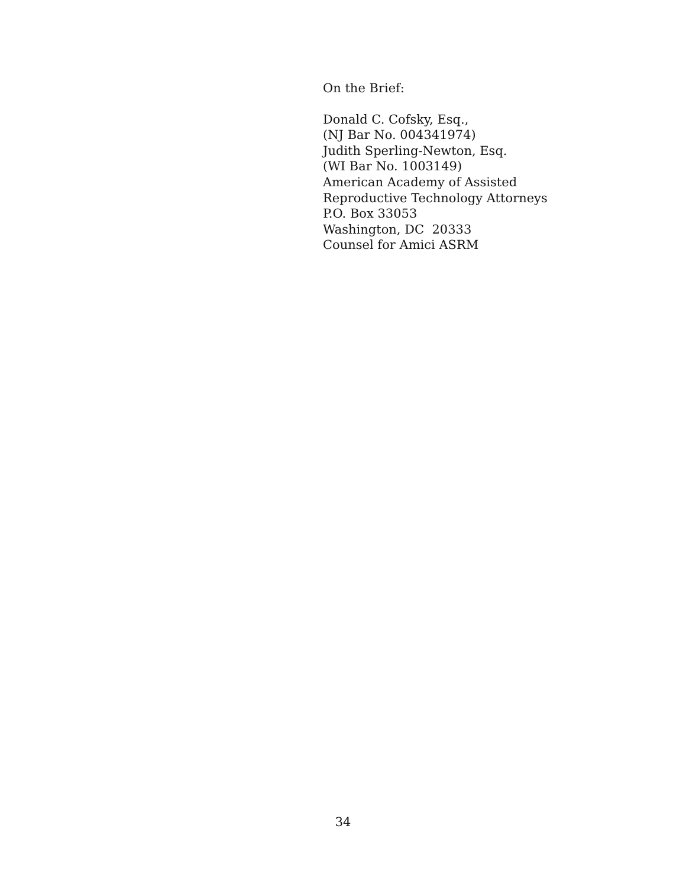On the Brief:
Donald C. Cofsky, Esq.,
(NJ Bar No. 004341974)
Judith Sperling-Newton, Esq.
(WI Bar No. 1003149)
American Academy of Assisted
Reproductive Technology Attorneys
P.O. Box 33053
Washington, DC 20333
Counsel for Amici ASRM
34